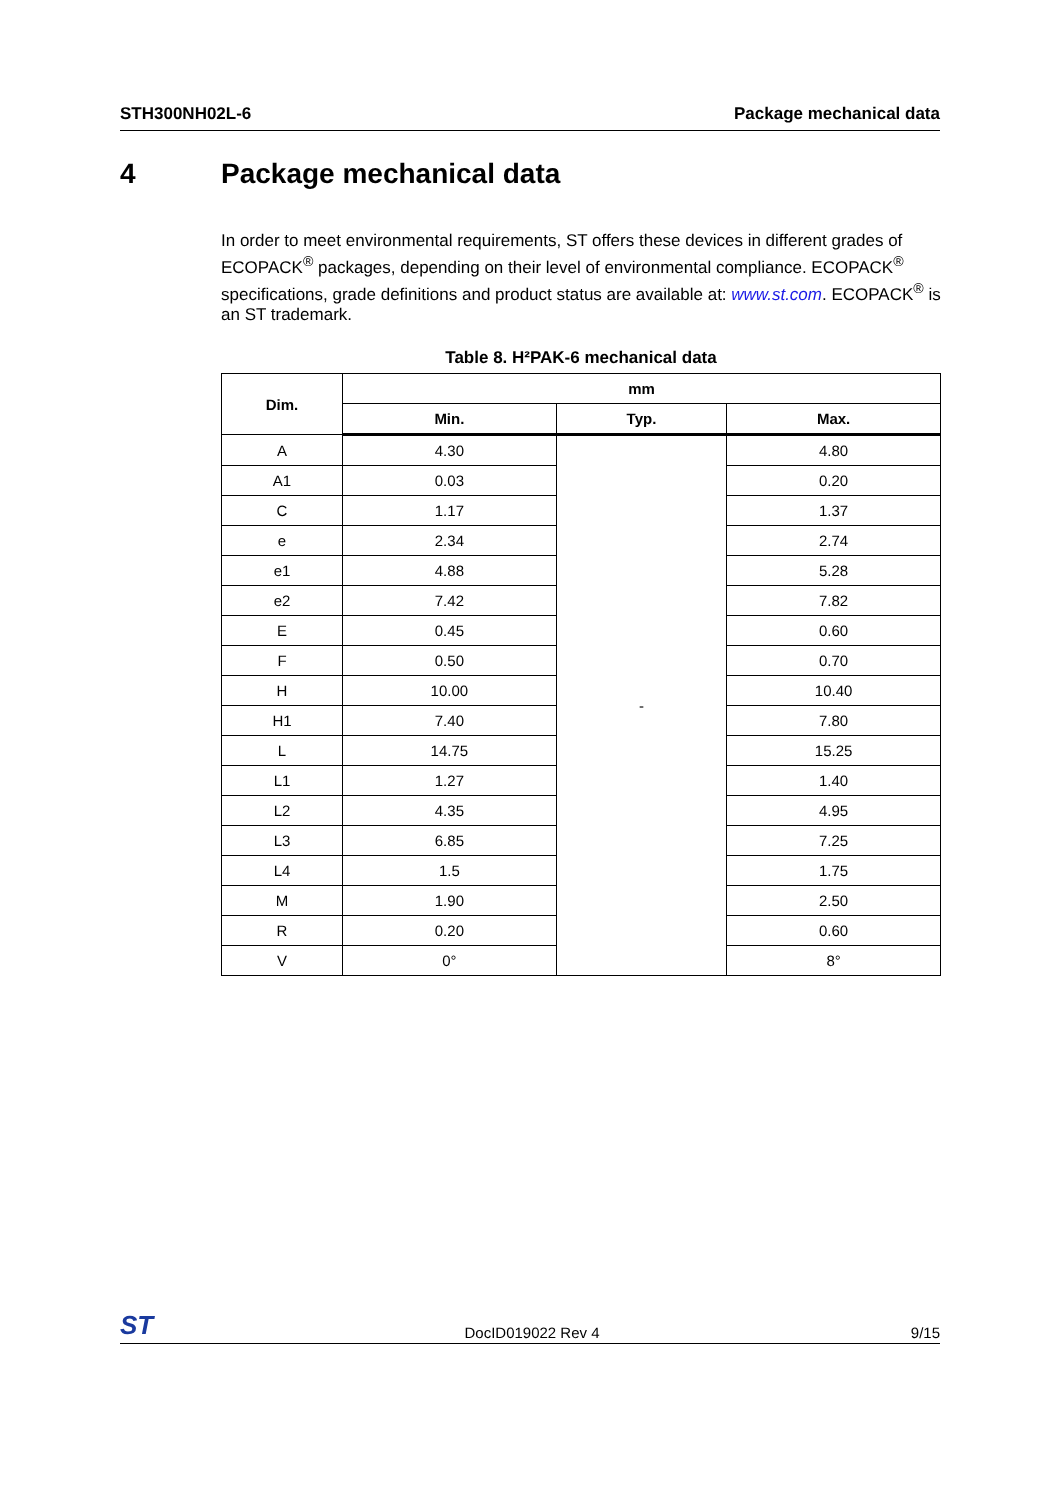STH300NH02L-6 Package mechanical data
4 Package mechanical data
In order to meet environmental requirements, ST offers these devices in different grades of ECOPACK<sup>®</sup> packages, depending on their level of environmental compliance. ECOPACK<sup>®</sup> specifications, grade definitions and product status are available at: www.st.com. ECOPACK<sup>®</sup> is an ST trademark.
Table 8. H²PAK-6 mechanical data
| Dim. | mm | | |
| --- | --- | --- | --- |
| | Min. | Typ. | Max. |
| A | 4.30 | - | 4.80 |
| A1 | 0.03 | | 0.20 |
| C | 1.17 | | 1.37 |
| e | 2.34 | | 2.74 |
| e1 | 4.88 | | 5.28 |
| e2 | 7.42 | | 7.82 |
| E | 0.45 | | 0.60 |
| F | 0.50 | | 0.70 |
| H | 10.00 | | 10.40 |
| H1 | 7.40 | | 7.80 |
| L | 14.75 | | 15.25 |
| L1 | 1.27 | | 1.40 |
| L2 | 4.35 | | 4.95 |
| L3 | 6.85 | | 7.25 |
| L4 | 1.5 | | 1.75 |
| M | 1.90 | | 2.50 |
| R | 0.20 | | 0.60 |
| V | 0° | | 8° |
ST DocID019022 Rev 4 9/15